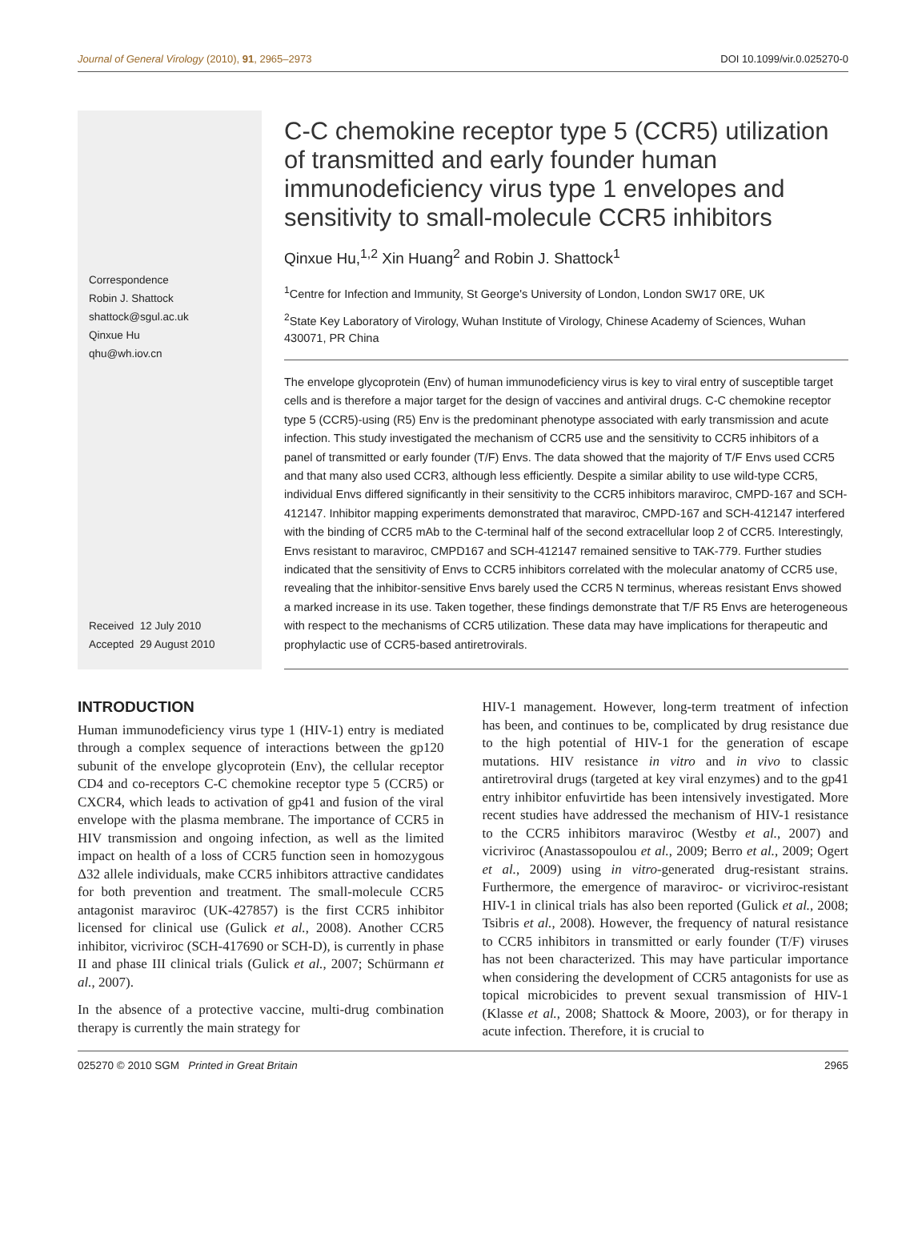Journal of General Virology (2010), 91, 2965–2973 DOI 10.1099/vir.0.025270-0
Correspondence
Robin J. Shattock
shattock@sgul.ac.uk
Qinxue Hu
qhu@wh.iov.cn
Received 12 July 2010
Accepted 29 August 2010
C-C chemokine receptor type 5 (CCR5) utilization of transmitted and early founder human immunodeficiency virus type 1 envelopes and sensitivity to small-molecule CCR5 inhibitors
Qinxue Hu,<sup>1,2</sup> Xin Huang<sup>2</sup> and Robin J. Shattock<sup>1</sup>
<sup>1</sup> Centre for Infection and Immunity, St George's University of London, London SW17 0RE, UK
<sup>2</sup> State Key Laboratory of Virology, Wuhan Institute of Virology, Chinese Academy of Sciences, Wuhan 430071, PR China
The envelope glycoprotein (Env) of human immunodeficiency virus is key to viral entry of susceptible target cells and is therefore a major target for the design of vaccines and antiviral drugs. C-C chemokine receptor type 5 (CCR5)-using (R5) Env is the predominant phenotype associated with early transmission and acute infection. This study investigated the mechanism of CCR5 use and the sensitivity to CCR5 inhibitors of a panel of transmitted or early founder (T/F) Envs. The data showed that the majority of T/F Envs used CCR5 and that many also used CCR3, although less efficiently. Despite a similar ability to use wild-type CCR5, individual Envs differed significantly in their sensitivity to the CCR5 inhibitors maraviroc, CMPD-167 and SCH-412147. Inhibitor mapping experiments demonstrated that maraviroc, CMPD-167 and SCH-412147 interfered with the binding of CCR5 mAb to the C-terminal half of the second extracellular loop 2 of CCR5. Interestingly, Envs resistant to maraviroc, CMPD167 and SCH-412147 remained sensitive to TAK-779. Further studies indicated that the sensitivity of Envs to CCR5 inhibitors correlated with the molecular anatomy of CCR5 use, revealing that the inhibitor-sensitive Envs barely used the CCR5 N terminus, whereas resistant Envs showed a marked increase in its use. Taken together, these findings demonstrate that T/F R5 Envs are heterogeneous with respect to the mechanisms of CCR5 utilization. These data may have implications for therapeutic and prophylactic use of CCR5-based antiretrovirals.
INTRODUCTION
Human immunodeficiency virus type 1 (HIV-1) entry is mediated through a complex sequence of interactions between the gp120 subunit of the envelope glycoprotein (Env), the cellular receptor CD4 and co-receptors C-C chemokine receptor type 5 (CCR5) or CXCR4, which leads to activation of gp41 and fusion of the viral envelope with the plasma membrane. The importance of CCR5 in HIV transmission and ongoing infection, as well as the limited impact on health of a loss of CCR5 function seen in homozygous Δ32 allele individuals, make CCR5 inhibitors attractive candidates for both prevention and treatment. The small-molecule CCR5 antagonist maraviroc (UK-427857) is the first CCR5 inhibitor licensed for clinical use (Gulick et al., 2008). Another CCR5 inhibitor, vicriviroc (SCH-417690 or SCH-D), is currently in phase II and phase III clinical trials (Gulick et al., 2007; Schürmann et al., 2007).
In the absence of a protective vaccine, multi-drug combination therapy is currently the main strategy for
HIV-1 management. However, long-term treatment of infection has been, and continues to be, complicated by drug resistance due to the high potential of HIV-1 for the generation of escape mutations. HIV resistance in vitro and in vivo to classic antiretroviral drugs (targeted at key viral enzymes) and to the gp41 entry inhibitor enfuvirtide has been intensively investigated. More recent studies have addressed the mechanism of HIV-1 resistance to the CCR5 inhibitors maraviroc (Westby et al., 2007) and vicriviroc (Anastassopoulou et al., 2009; Berro et al., 2009; Ogert et al., 2009) using in vitro-generated drug-resistant strains. Furthermore, the emergence of maraviroc- or vicriviroc-resistant HIV-1 in clinical trials has also been reported (Gulick et al., 2008; Tsibris et al., 2008). However, the frequency of natural resistance to CCR5 inhibitors in transmitted or early founder (T/F) viruses has not been characterized. This may have particular importance when considering the development of CCR5 antagonists for use as topical microbicides to prevent sexual transmission of HIV-1 (Klasse et al., 2008; Shattock & Moore, 2003), or for therapy in acute infection. Therefore, it is crucial to
025270 © 2010 SGM Printed in Great Britain 2965